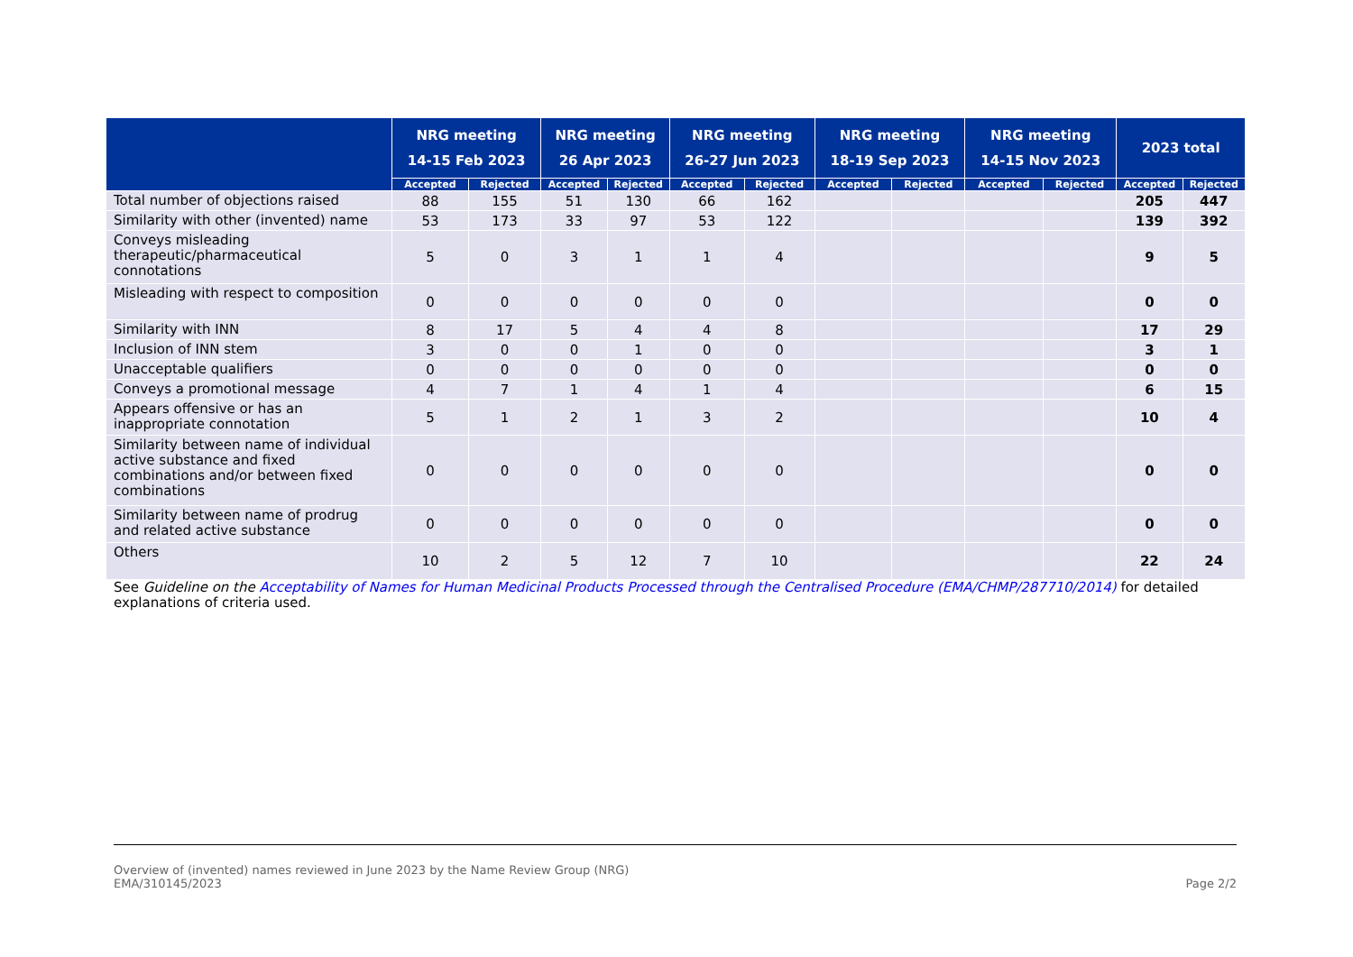| | NRG meeting 14-15 Feb 2023 | | NRG meeting 26 Apr 2023 | | NRG meeting 26-27 Jun 2023 | | NRG meeting 18-19 Sep 2023 | | NRG meeting 14-15 Nov 2023 | | 2023 total | |
| --- | --- | --- | --- | --- | --- | --- | --- | --- | --- | --- | --- | --- |
| | Accepted | Rejected | Accepted | Rejected | Accepted | Rejected | Accepted | Rejected | Accepted | Rejected | Accepted | Rejected |
| Total number of objections raised | 88 | 155 | 51 | 130 | 66 | 162 | | | | | 205 | 447 |
| Similarity with other (invented) name | 53 | 173 | 33 | 97 | 53 | 122 | | | | | 139 | 392 |
| Conveys misleading therapeutic/pharmaceutical connotations | 5 | 0 | 3 | 1 | 1 | 4 | | | | | 9 | 5 |
| Misleading with respect to composition | 0 | 0 | 0 | 0 | 0 | 0 | | | | | 0 | 0 |
| Similarity with INN | 8 | 17 | 5 | 4 | 4 | 8 | | | | | 17 | 29 |
| Inclusion of INN stem | 3 | 0 | 0 | 1 | 0 | 0 | | | | | 3 | 1 |
| Unacceptable qualifiers | 0 | 0 | 0 | 0 | 0 | 0 | | | | | 0 | 0 |
| Conveys a promotional message | 4 | 7 | 1 | 4 | 1 | 4 | | | | | 6 | 15 |
| Appears offensive or has an inappropriate connotation | 5 | 1 | 2 | 1 | 3 | 2 | | | | | 10 | 4 |
| Similarity between name of individual active substance and fixed combinations and/or between fixed combinations | 0 | 0 | 0 | 0 | 0 | 0 | | | | | 0 | 0 |
| Similarity between name of prodrug and related active substance | 0 | 0 | 0 | 0 | 0 | 0 | | | | | 0 | 0 |
| Others | 10 | 2 | 5 | 12 | 7 | 10 | | | | | 22 | 24 |
See Guideline on the Acceptability of Names for Human Medicinal Products Processed through the Centralised Procedure (EMA/CHMP/287710/2014) for detailed explanations of criteria used.
Overview of (invented) names reviewed in June 2023 by the Name Review Group (NRG)
EMA/310145/2023
Page 2/2